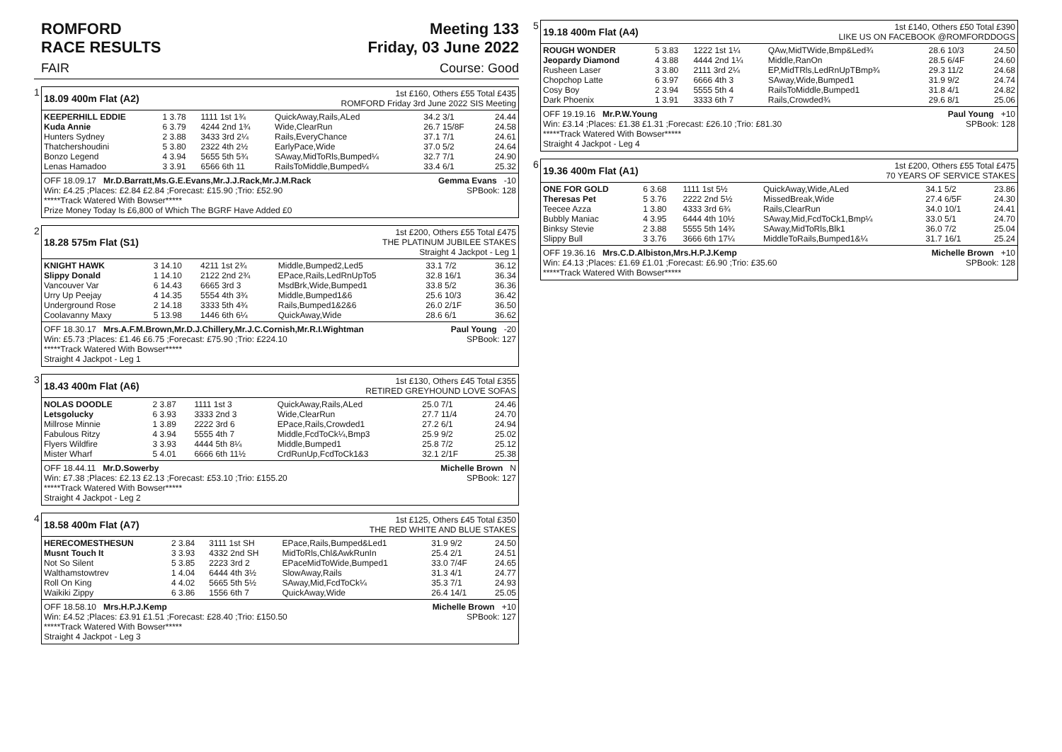ROMFORD
RACE RESULTS Meeting 133
Friday, 03 June 2022
FAIR Course: Good
1 18.09 400m Flat (A2)
1st £160, Others £55 Total £435
ROMFORD Friday 3rd June 2022 SIS Meeting
| KEEPERHILL EDDIE | 1 3.78 | 1111 1st 1¾ | QuickAway,Rails,ALed | 34.2 3/1 | 24.44 |
| Kuda Annie | 6 3.79 | 4244 2nd 1¾ | Wide,ClearRun | 26.7 15/8F | 24.58 |
| Hunters Sydney | 2 3.88 | 3433 3rd 2¼ | Rails,EveryChance | 37.1 7/1 | 24.61 |
| Thatchershoudini | 5 3.80 | 2322 4th 2½ | EarlyPace,Wide | 37.0 5/2 | 24.64 |
| Bonzo Legend | 4 3.94 | 5655 5th 5¾ | SAway,MidToRls,Bumped¼ | 32.7 7/1 | 24.90 |
| Lenas Hamadoo | 3 3.91 | 6566 6th 11 | RailsToMiddle,Bumped¼ | 33.4 6/1 | 25.32 |
OFF 18.09.17 Mr.D.Barratt,Ms.G.E.Evans,Mr.J.J.Rack,Mr.J.M.Rack Gemma Evans -10
Win: £4.25 ;Places: £2.84 £2.84 ;Forecast: £15.90 ;Trio: £52.90 SPBook: 128
*****Track Watered With Bowser*****
Prize Money Today Is £6,800 of Which The BGRF Have Added £0
2 18.28 575m Flat (S1)
1st £200, Others £55 Total £475
THE PLATINUM JUBILEE STAKES
Straight 4 Jackpot - Leg 1
| KNIGHT HAWK | 3 14.10 | 4211 1st 2¾ | Middle,Bumped2,Led5 | 33.1 7/2 | 36.12 |
| Slippy Donald | 1 14.10 | 2122 2nd 2¾ | EPace,Rails,LedRnUpTo5 | 32.8 16/1 | 36.34 |
| Vancouver Var | 6 14.43 | 6665 3rd 3 | MsdBrk,Wide,Bumped1 | 33.8 5/2 | 36.36 |
| Urry Up Peejay | 4 14.35 | 5554 4th 3¾ | Middle,Bumped1&6 | 25.6 10/3 | 36.42 |
| Underground Rose | 2 14.18 | 3333 5th 4¾ | Rails,Bumped1&2&6 | 26.0 2/1F | 36.50 |
| Coolavanny Maxy | 5 13.98 | 1446 6th 6¼ | QuickAway,Wide | 28.6 6/1 | 36.62 |
OFF 18.30.17 Mrs.A.F.M.Brown,Mr.D.J.Chillery,Mr.J.C.Cornish,Mr.R.I.Wightman Paul Young -20
Win: £5.73 ;Places: £1.46 £6.75 ;Forecast: £75.90 ;Trio: £224.10 SPBook: 127
*****Track Watered With Bowser*****
Straight 4 Jackpot - Leg 1
3 18.43 400m Flat (A6)
1st £130, Others £45 Total £355
RETIRED GREYHOUND LOVE SOFAS
| NOLAS DOODLE | 2 3.87 | 1111 1st 3 | QuickAway,Rails,ALed | 25.0 7/1 | 24.46 |
| Letsgolucky | 6 3.93 | 3333 2nd 3 | Wide,ClearRun | 27.7 11/4 | 24.70 |
| Millrose Minnie | 1 3.89 | 2222 3rd 6 | EPace,Rails,Crowded1 | 27.2 6/1 | 24.94 |
| Fabulous Ritzy | 4 3.94 | 5555 4th 7 | Middle,FcdToCk¼,Bmp3 | 25.9 9/2 | 25.02 |
| Flyers Wildfire | 3 3.93 | 4444 5th 8¼ | Middle,Bumped1 | 25.8 7/2 | 25.12 |
| Mister Wharf | 5 4.01 | 6666 6th 11½ | CrdRunUp,FcdToCk1&3 | 32.1 2/1F | 25.38 |
OFF 18.44.11 Mr.D.Sowerby Michelle Brown N
Win: £7.38 ;Places: £2.13 £2.13 ;Forecast: £53.10 ;Trio: £155.20 SPBook: 127
*****Track Watered With Bowser*****
Straight 4 Jackpot - Leg 2
4 18.58 400m Flat (A7)
1st £125, Others £45 Total £350
THE RED WHITE AND BLUE STAKES
| HERECOMESTHESUN | 2 3.84 | 3111 1st SH | EPace,Rails,Bumped&Led1 | 31.9 9/2 | 24.50 |
| Musnt Touch It | 3 3.93 | 4332 2nd SH | MidToRls,Chl&AwkRunIn | 25.4 2/1 | 24.51 |
| Not So Silent | 5 3.85 | 2223 3rd 2 | EPaceMidToWide,Bumped1 | 33.0 7/4F | 24.65 |
| Walthamstowtrev | 1 4.04 | 6444 4th 3½ | SlowAway,Rails | 31.3 4/1 | 24.77 |
| Roll On King | 4 4.02 | 5665 5th 5½ | SAway,Mid,FcdToCk¼ | 35.3 7/1 | 24.93 |
| Waikiki Zippy | 6 3.86 | 1556 6th 7 | QuickAway,Wide | 26.4 14/1 | 25.05 |
OFF 18.58.10 Mrs.H.P.J.Kemp Michelle Brown +10
Win: £4.52 ;Places: £3.91 £1.51 ;Forecast: £28.40 ;Trio: £150.50 SPBook: 127
*****Track Watered With Bowser*****
Straight 4 Jackpot - Leg 3
5 19.18 400m Flat (A4)
1st £140, Others £50 Total £390
LIKE US ON FACEBOOK @ROMFORDDOGS
| ROUGH WONDER | 5 3.83 | 1222 1st 1¼ | QAw,MidTWide,Bmp&Led¾ | 28.6 10/3 | 24.50 |
| Jeopardy Diamond | 4 3.88 | 4444 2nd 1¼ | Middle,RanOn | 28.5 6/4F | 24.60 |
| Rusheen Laser | 3 3.80 | 2111 3rd 2¼ | EP,MidTRls,LedRnUpTBmp¾ | 29.3 11/2 | 24.68 |
| Chopchop Latte | 6 3.97 | 6666 4th 3 | SAway,Wide,Bumped1 | 31.9 9/2 | 24.74 |
| Cosy Boy | 2 3.94 | 5555 5th 4 | RailsToMiddle,Bumped1 | 31.8 4/1 | 24.82 |
| Dark Phoenix | 1 3.91 | 3333 6th 7 | Rails,Crowded¾ | 29.6 8/1 | 25.06 |
OFF 19.19.16 Mr.P.W.Young Paul Young +10
Win: £3.14 ;Places: £1.38 £1.31 ;Forecast: £26.10 ;Trio: £81.30 SPBook: 128
*****Track Watered With Bowser*****
Straight 4 Jackpot - Leg 4
6 19.36 400m Flat (A1)
1st £200, Others £55 Total £475
70 YEARS OF SERVICE STAKES
| ONE FOR GOLD | 6 3.68 | 1111 1st 5½ | QuickAway,Wide,ALed | 34.1 5/2 | 23.86 |
| Theresas Pet | 5 3.76 | 2222 2nd 5½ | MissedBreak,Wide | 27.4 6/5F | 24.30 |
| Teecee Azza | 1 3.80 | 4333 3rd 6¾ | Rails,ClearRun | 34.0 10/1 | 24.41 |
| Bubbly Maniac | 4 3.95 | 6444 4th 10½ | SAway,Mid,FcdToCk1,Bmp¼ | 33.0 5/1 | 24.70 |
| Binksy Stevie | 2 3.88 | 5555 5th 14¾ | SAway,MidToRls,Blk1 | 36.0 7/2 | 25.04 |
| Slippy Bull | 3 3.76 | 3666 6th 17¼ | MiddleToRails,Bumped1&¼ | 31.7 16/1 | 25.24 |
OFF 19.36.16 Mrs.C.D.Albiston,Mrs.H.P.J.Kemp Michelle Brown +10
Win: £4.13 ;Places: £1.69 £1.01 ;Forecast: £6.90 ;Trio: £35.60 SPBook: 128
*****Track Watered With Bowser*****